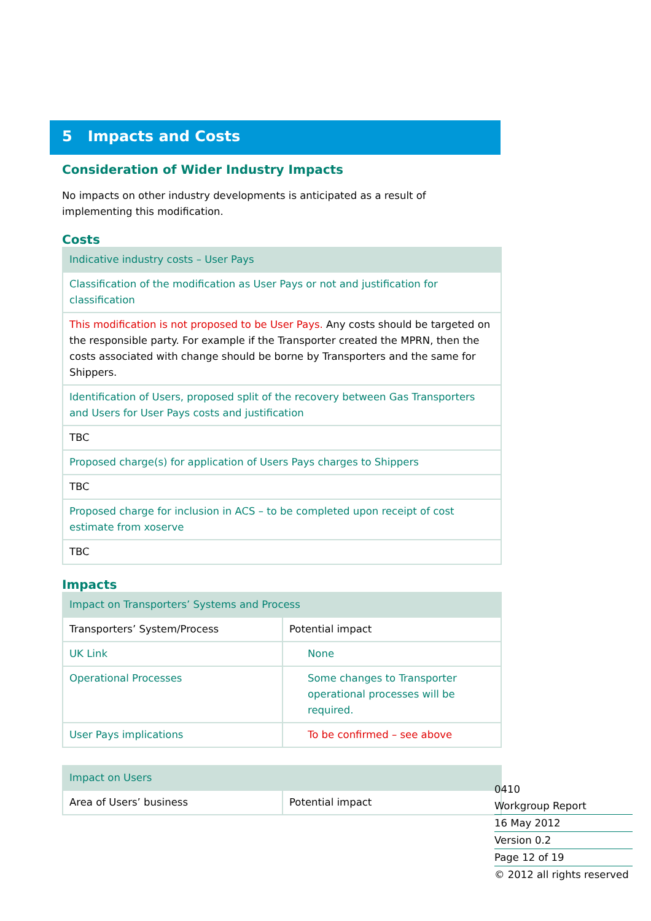5 Impacts and Costs
Consideration of Wider Industry Impacts
No impacts on other industry developments is anticipated as a result of implementing this modification.
Costs
| Indicative industry costs – User Pays |
| --- |
| Classification of the modification as User Pays or not and justification for classification |
| This modification is not proposed to be User Pays. Any costs should be targeted on the responsible party. For example if the Transporter created the MPRN, then the costs associated with change should be borne by Transporters and the same for Shippers. |
| Identification of Users, proposed split of the recovery between Gas Transporters and Users for User Pays costs and justification |
| TBC |
| Proposed charge(s) for application of Users Pays charges to Shippers |
| TBC |
| Proposed charge for inclusion in ACS – to be completed upon receipt of cost estimate from xoserve |
| TBC |
Impacts
| Impact on Transporters’ Systems and Process | |
| --- | --- |
| Transporters’ System/Process | Potential impact |
| UK Link | None |
| Operational Processes | Some changes to Transporter operational processes will be required. |
| User Pays implications | To be confirmed – see above |
| Impact on Users | |
| --- | --- |
| Area of Users’ business | Potential impact |
0410
Workgroup Report
16 May 2012
Version 0.2
Page 12 of 19
© 2012 all rights reserved